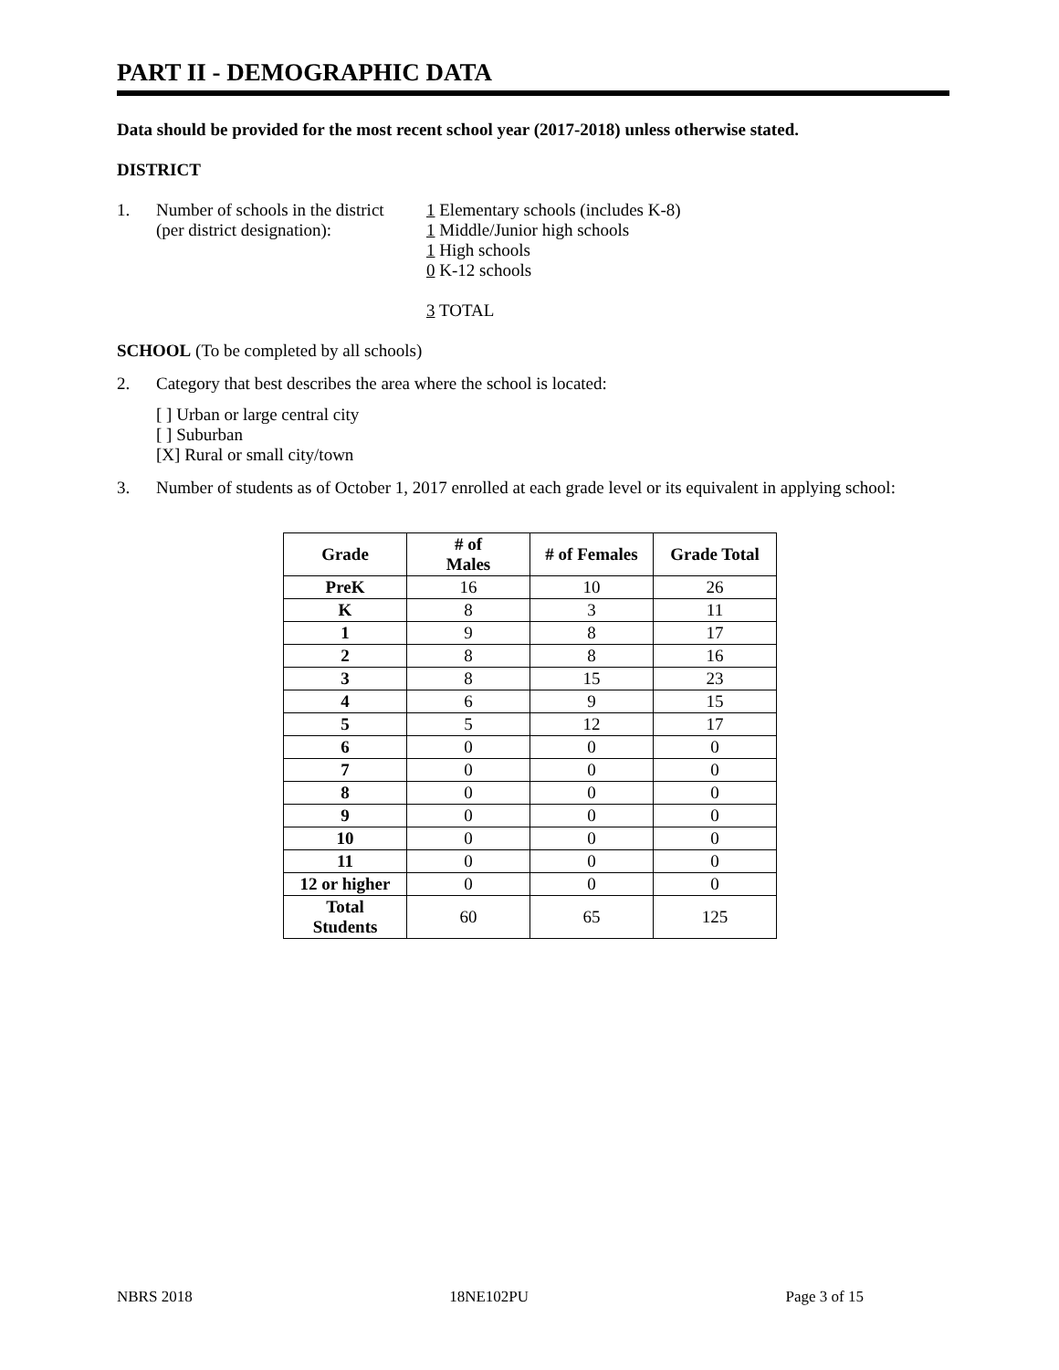PART II - DEMOGRAPHIC DATA
Data should be provided for the most recent school year (2017-2018) unless otherwise stated.
DISTRICT
1. Number of schools in the district
(per district designation):
1 Elementary schools (includes K-8)
1 Middle/Junior high schools
1 High schools
0 K-12 schools
3 TOTAL
SCHOOL (To be completed by all schools)
2. Category that best describes the area where the school is located:
[ ] Urban or large central city
[ ] Suburban
[X] Rural or small city/town
3. Number of students as of October 1, 2017 enrolled at each grade level or its equivalent in applying school:
| Grade | # of Males | # of Females | Grade Total |
| --- | --- | --- | --- |
| PreK | 16 | 10 | 26 |
| K | 8 | 3 | 11 |
| 1 | 9 | 8 | 17 |
| 2 | 8 | 8 | 16 |
| 3 | 8 | 15 | 23 |
| 4 | 6 | 9 | 15 |
| 5 | 5 | 12 | 17 |
| 6 | 0 | 0 | 0 |
| 7 | 0 | 0 | 0 |
| 8 | 0 | 0 | 0 |
| 9 | 0 | 0 | 0 |
| 10 | 0 | 0 | 0 |
| 11 | 0 | 0 | 0 |
| 12 or higher | 0 | 0 | 0 |
| Total Students | 60 | 65 | 125 |
NBRS 2018 18NE102PU Page 3 of 15